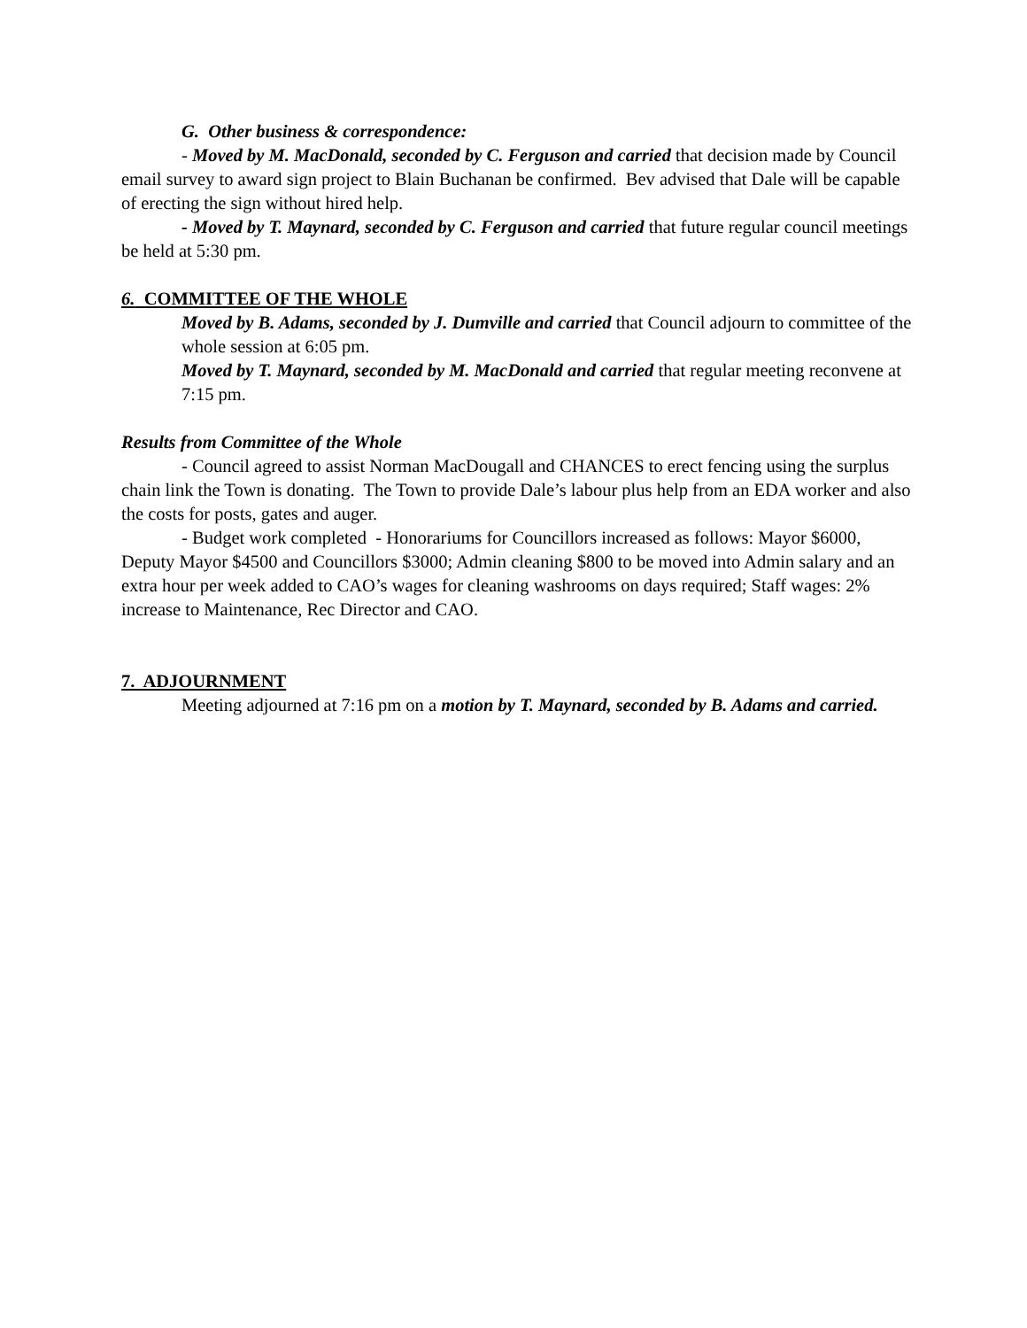G. Other business & correspondence:
- Moved by M. MacDonald, seconded by C. Ferguson and carried that decision made by Council email survey to award sign project to Blain Buchanan be confirmed. Bev advised that Dale will be capable of erecting the sign without hired help.
- Moved by T. Maynard, seconded by C. Ferguson and carried that future regular council meetings be held at 5:30 pm.
6. COMMITTEE OF THE WHOLE
Moved by B. Adams, seconded by J. Dumville and carried that Council adjourn to committee of the whole session at 6:05 pm.
Moved by T. Maynard, seconded by M. MacDonald and carried that regular meeting reconvene at 7:15 pm.
Results from Committee of the Whole
- Council agreed to assist Norman MacDougall and CHANCES to erect fencing using the surplus chain link the Town is donating. The Town to provide Dale’s labour plus help from an EDA worker and also the costs for posts, gates and auger.
- Budget work completed - Honorariums for Councillors increased as follows: Mayor $6000, Deputy Mayor $4500 and Councillors $3000; Admin cleaning $800 to be moved into Admin salary and an extra hour per week added to CAO’s wages for cleaning washrooms on days required; Staff wages: 2% increase to Maintenance, Rec Director and CAO.
7. ADJOURNMENT
Meeting adjourned at 7:16 pm on a motion by T. Maynard, seconded by B. Adams and carried.